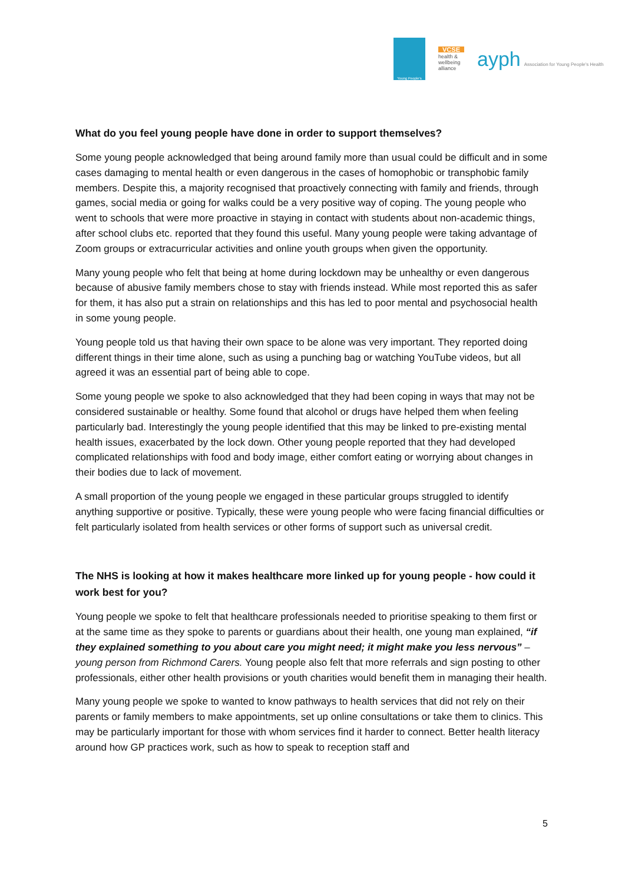Young People's
VCSE
health & wellbeing alliance
ayph Association for Young People's Health
What do you feel young people have done in order to support themselves?
Some young people acknowledged that being around family more than usual could be difficult and in some cases damaging to mental health or even dangerous in the cases of homophobic or transphobic family members. Despite this, a majority recognised that proactively connecting with family and friends, through games, social media or going for walks could be a very positive way of coping. The young people who went to schools that were more proactive in staying in contact with students about non-academic things, after school clubs etc. reported that they found this useful. Many young people were taking advantage of Zoom groups or extracurricular activities and online youth groups when given the opportunity.
Many young people who felt that being at home during lockdown may be unhealthy or even dangerous because of abusive family members chose to stay with friends instead. While most reported this as safer for them, it has also put a strain on relationships and this has led to poor mental and psychosocial health in some young people.
Young people told us that having their own space to be alone was very important. They reported doing different things in their time alone, such as using a punching bag or watching YouTube videos, but all agreed it was an essential part of being able to cope.
Some young people we spoke to also acknowledged that they had been coping in ways that may not be considered sustainable or healthy. Some found that alcohol or drugs have helped them when feeling particularly bad. Interestingly the young people identified that this may be linked to pre-existing mental health issues, exacerbated by the lock down. Other young people reported that they had developed complicated relationships with food and body image, either comfort eating or worrying about changes in their bodies due to lack of movement.
A small proportion of the young people we engaged in these particular groups struggled to identify anything supportive or positive. Typically, these were young people who were facing financial difficulties or felt particularly isolated from health services or other forms of support such as universal credit.
The NHS is looking at how it makes healthcare more linked up for young people - how could it work best for you?
Young people we spoke to felt that healthcare professionals needed to prioritise speaking to them first or at the same time as they spoke to parents or guardians about their health, one young man explained, “if they explained something to you about care you might need; it might make you less nervous” – young person from Richmond Carers. Young people also felt that more referrals and sign posting to other professionals, either other health provisions or youth charities would benefit them in managing their health.
Many young people we spoke to wanted to know pathways to health services that did not rely on their parents or family members to make appointments, set up online consultations or take them to clinics. This may be particularly important for those with whom services find it harder to connect. Better health literacy around how GP practices work, such as how to speak to reception staff and
5